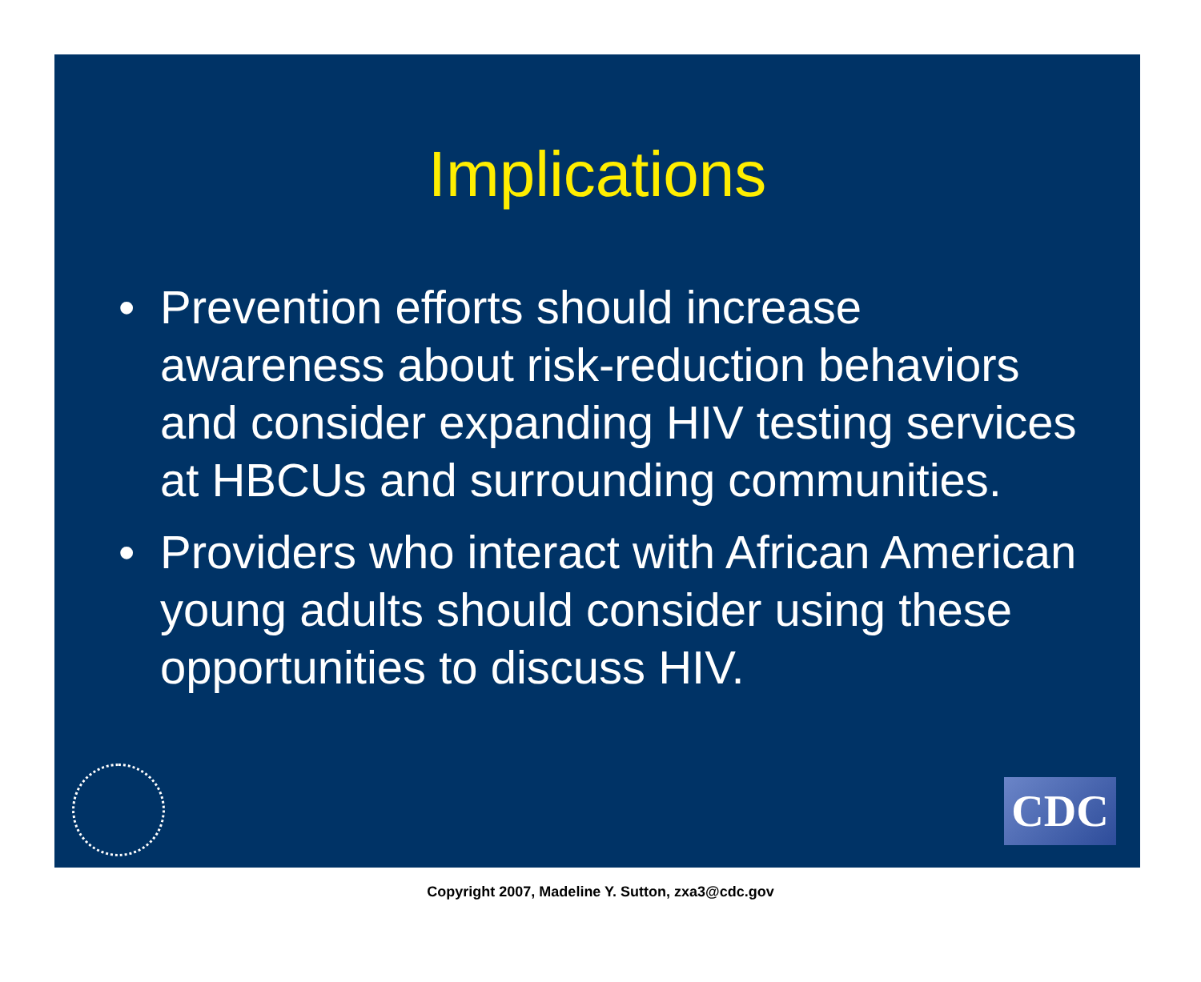Implications
• Prevention efforts should increase awareness about risk-reduction behaviors and consider expanding HIV testing services at HBCUs and surrounding communities.
• Providers who interact with African American young adults should consider using these opportunities to discuss HIV.
CDC
Copyright 2007, Madeline Y. Sutton, zxa3@cdc.gov